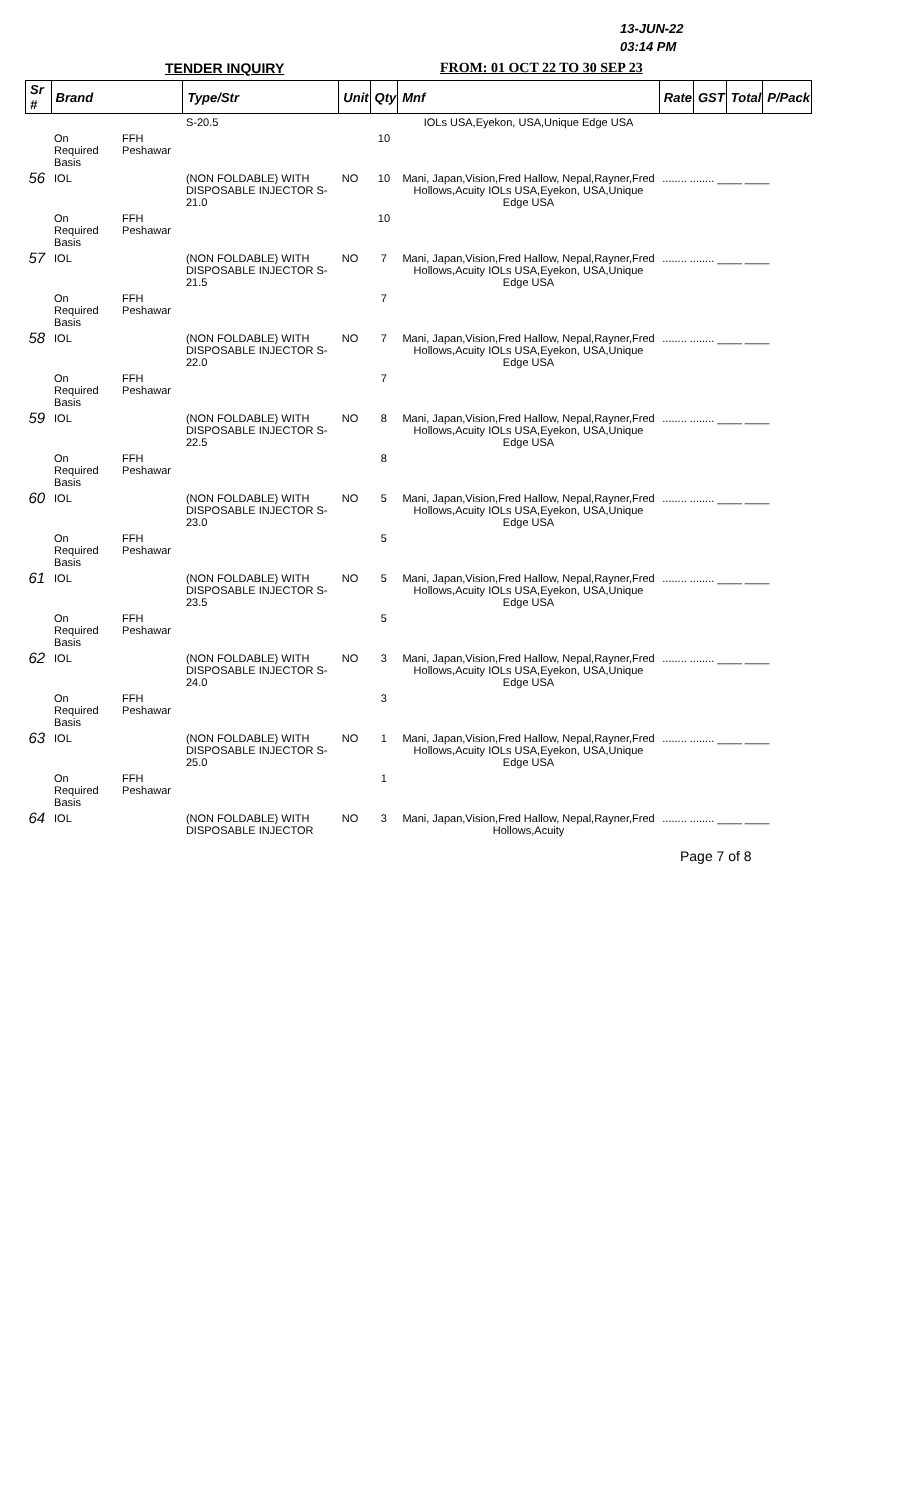13-JUN-22
03:14 PM
TENDER INQUIRY FROM: 01 OCT 22 TO 30 SEP 23
| Sr # | Brand | | Type/Str | Unit | Qty | Mnf | Rate | GST | Total | P/Pack |
| --- | --- | --- | --- | --- | --- | --- | --- | --- | --- | --- |
| | | | S-20.5 | | | IOLs USA,Eyekon, USA,Unique Edge USA | | | | |
| | On Required Basis | FFH Peshawar | | | 10 | | | | | |
| 56 | IOL | | (NON FOLDABLE) WITH DISPOSABLE INJECTOR S-21.0 | NO | 10 | Mani, Japan,Vision,Fred Hallow, Nepal,Rayner,Fred Hollows,Acuity IOLs USA,Eyekon, USA,Unique Edge USA | ........ ........ ____ ____ | | | |
| | On Required Basis | FFH Peshawar | | | 10 | | | | | |
| 57 | IOL | | (NON FOLDABLE) WITH DISPOSABLE INJECTOR S-21.5 | NO | 7 | Mani, Japan,Vision,Fred Hallow, Nepal,Rayner,Fred Hollows,Acuity IOLs USA,Eyekon, USA,Unique Edge USA | ........ ........ ____ ____ | | | |
| | On Required Basis | FFH Peshawar | | | 7 | | | | | |
| 58 | IOL | | (NON FOLDABLE) WITH DISPOSABLE INJECTOR S-22.0 | NO | 7 | Mani, Japan,Vision,Fred Hallow, Nepal,Rayner,Fred Hollows,Acuity IOLs USA,Eyekon, USA,Unique Edge USA | ........ ........ ____ ____ | | | |
| | On Required Basis | FFH Peshawar | | | 7 | | | | | |
| 59 | IOL | | (NON FOLDABLE) WITH DISPOSABLE INJECTOR S-22.5 | NO | 8 | Mani, Japan,Vision,Fred Hallow, Nepal,Rayner,Fred Hollows,Acuity IOLs USA,Eyekon, USA,Unique Edge USA | ........ ........ ____ ____ | | | |
| | On Required Basis | FFH Peshawar | | | 8 | | | | | |
| 60 | IOL | | (NON FOLDABLE) WITH DISPOSABLE INJECTOR S-23.0 | NO | 5 | Mani, Japan,Vision,Fred Hallow, Nepal,Rayner,Fred Hollows,Acuity IOLs USA,Eyekon, USA,Unique Edge USA | ........ ........ ____ ____ | | | |
| | On Required Basis | FFH Peshawar | | | 5 | | | | | |
| 61 | IOL | | (NON FOLDABLE) WITH DISPOSABLE INJECTOR S-23.5 | NO | 5 | Mani, Japan,Vision,Fred Hallow, Nepal,Rayner,Fred Hollows,Acuity IOLs USA,Eyekon, USA,Unique Edge USA | ........ ........ ____ ____ | | | |
| | On Required Basis | FFH Peshawar | | | 5 | | | | | |
| 62 | IOL | | (NON FOLDABLE) WITH DISPOSABLE INJECTOR S-24.0 | NO | 3 | Mani, Japan,Vision,Fred Hallow, Nepal,Rayner,Fred Hollows,Acuity IOLs USA,Eyekon, USA,Unique Edge USA | ........ ........ ____ ____ | | | |
| | On Required Basis | FFH Peshawar | | | 3 | | | | | |
| 63 | IOL | | (NON FOLDABLE) WITH DISPOSABLE INJECTOR S-25.0 | NO | 1 | Mani, Japan,Vision,Fred Hallow, Nepal,Rayner,Fred Hollows,Acuity IOLs USA,Eyekon, USA,Unique Edge USA | ........ ........ ____ ____ | | | |
| | On Required Basis | FFH Peshawar | | | 1 | | | | | |
| 64 | IOL | | (NON FOLDABLE) WITH DISPOSABLE INJECTOR | NO | 3 | Mani, Japan,Vision,Fred Hallow, Nepal,Rayner,Fred Hollows,Acuity | ........ ........ ____ ____ | | | |
Page 7 of 8